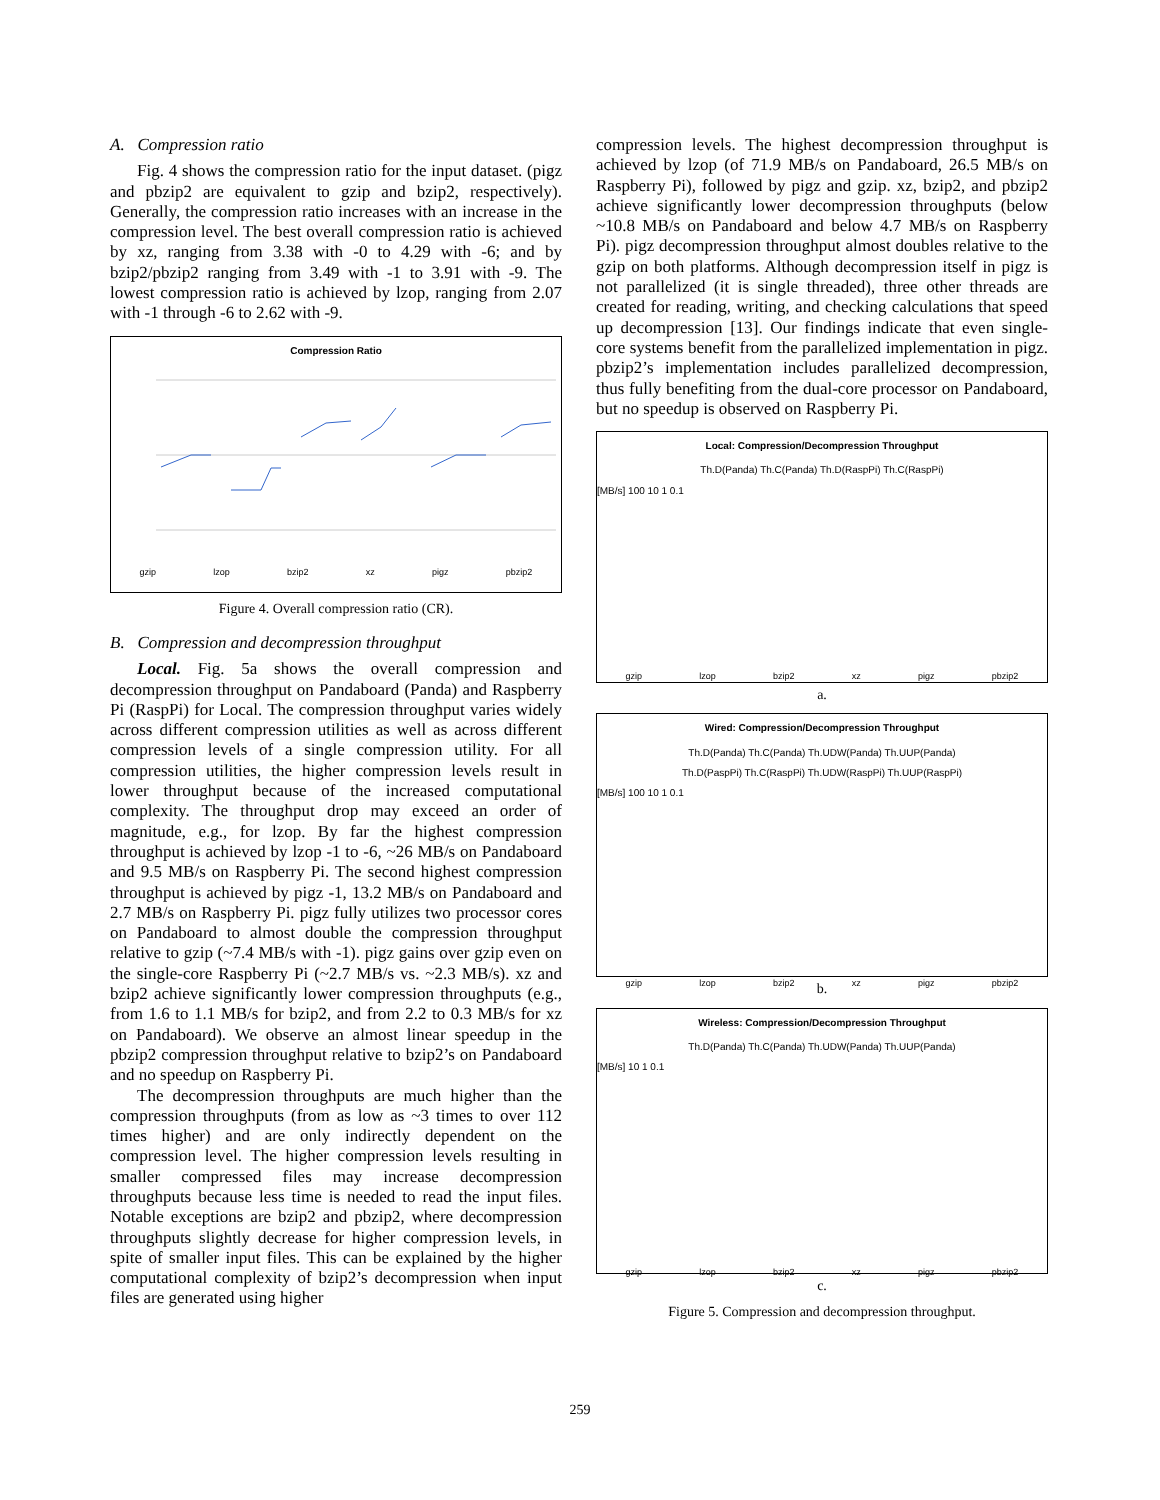A. Compression ratio
Fig. 4 shows the compression ratio for the input dataset. (pigz and pbzip2 are equivalent to gzip and bzip2, respectively). Generally, the compression ratio increases with an increase in the compression level. The best overall compression ratio is achieved by xz, ranging from 3.38 with -0 to 4.29 with -6; and by bzip2/pbzip2 ranging from 3.49 with -1 to 3.91 with -9. The lowest compression ratio is achieved by lzop, ranging from 2.07 with -1 through -6 to 2.62 with -9.
Compression Ratio
gzip lzop bzip2 xz pigz pbzip2
Figure 4. Overall compression ratio (CR).
B. Compression and decompression throughput
Local. Fig. 5a shows the overall compression and decompression throughput on Pandaboard (Panda) and Raspberry Pi (RaspPi) for Local. The compression throughput varies widely across different compression utilities as well as across different compression levels of a single compression utility. For all compression utilities, the higher compression levels result in lower throughput because of the increased computational complexity. The throughput drop may exceed an order of magnitude, e.g., for lzop. By far the highest compression throughput is achieved by lzop -1 to -6, ~26 MB/s on Pandaboard and 9.5 MB/s on Raspberry Pi. The second highest compression throughput is achieved by pigz -1, 13.2 MB/s on Pandaboard and 2.7 MB/s on Raspberry Pi. pigz fully utilizes two processor cores on Pandaboard to almost double the compression throughput relative to gzip (~7.4 MB/s with -1). pigz gains over gzip even on the single-core Raspberry Pi (~2.7 MB/s vs. ~2.3 MB/s). xz and bzip2 achieve significantly lower compression throughputs (e.g., from 1.6 to 1.1 MB/s for bzip2, and from 2.2 to 0.3 MB/s for xz on Pandaboard). We observe an almost linear speedup in the pbzip2 compression throughput relative to bzip2’s on Pandaboard and no speedup on Raspberry Pi.
The decompression throughputs are much higher than the compression throughputs (from as low as ~3 times to over 112 times higher) and are only indirectly dependent on the compression level. The higher compression levels resulting in smaller compressed files may increase decompression throughputs because less time is needed to read the input files. Notable exceptions are bzip2 and pbzip2, where decompression throughputs slightly decrease for higher compression levels, in spite of smaller input files. This can be explained by the higher computational complexity of bzip2’s decompression when input files are generated using higher
compression levels. The highest decompression throughput is achieved by lzop (of 71.9 MB/s on Pandaboard, 26.5 MB/s on Raspberry Pi), followed by pigz and gzip. xz, bzip2, and pbzip2 achieve significantly lower decompression throughputs (below ~10.8 MB/s on Pandaboard and below 4.7 MB/s on Raspberry Pi). pigz decompression throughput almost doubles relative to the gzip on both platforms. Although decompression itself in pigz is not parallelized (it is single threaded), three other threads are created for reading, writing, and checking calculations that speed up decompression [13]. Our findings indicate that even single-core systems benefit from the parallelized implementation in pigz. pbzip2’s implementation includes parallelized decompression, thus fully benefiting from the dual-core processor on Pandaboard, but no speedup is observed on Raspberry Pi.
Local: Compression/Decompression Throughput
Th.D(Panda) Th.C(Panda) Th.D(RaspPi) Th.C(RaspPi)
[MB/s] 100 10 1 0.1
gzip lzop bzip2 xz pigz pbzip2
a.
Wired: Compression/Decompression Throughput
Th.D(Panda) Th.C(Panda) Th.UDW(Panda) Th.UUP(Panda)
Th.D(PaspPi) Th.C(RaspPi) Th.UDW(RaspPi) Th.UUP(RaspPi)
[MB/s] 100 10 1 0.1
gzip lzop bzip2 xz pigz pbzip2
b.
Wireless: Compression/Decompression Throughput
Th.D(Panda) Th.C(Panda) Th.UDW(Panda) Th.UUP(Panda)
[MB/s] 10 1 0.1
gzip lzop bzip2 xz pigz pbzip2
c.
Figure 5. Compression and decompression throughput.
259